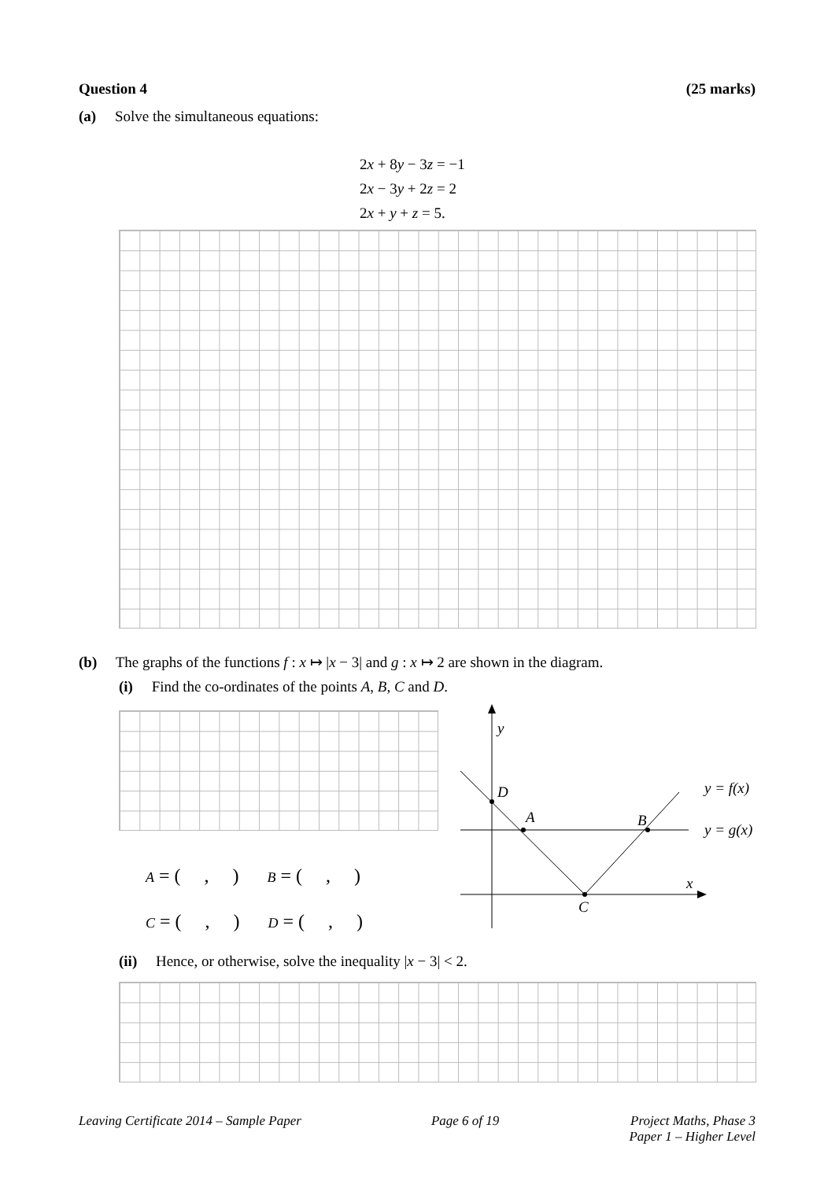Question 4 (25 marks)
(a) Solve the simultaneous equations:
2x + 8y − 3z = −1
2x − 3y + 2z = 2
2x + y + z = 5.
(b) The graphs of the functions f : x ↦ |x − 3| and g : x ↦ 2 are shown in the diagram.
(i) Find the co-ordinates of the points A, B, C and D.
A = ( , ) B = ( , )
C = ( , ) D = ( , )
y
D
A
B
C
x
y = f(x)
y = g(x)
(ii) Hence, or otherwise, solve the inequality |x − 3| < 2.
Leaving Certificate 2014 – Sample Paper Page 6 of 19 Project Maths, Phase 3
Paper 1 – Higher Level